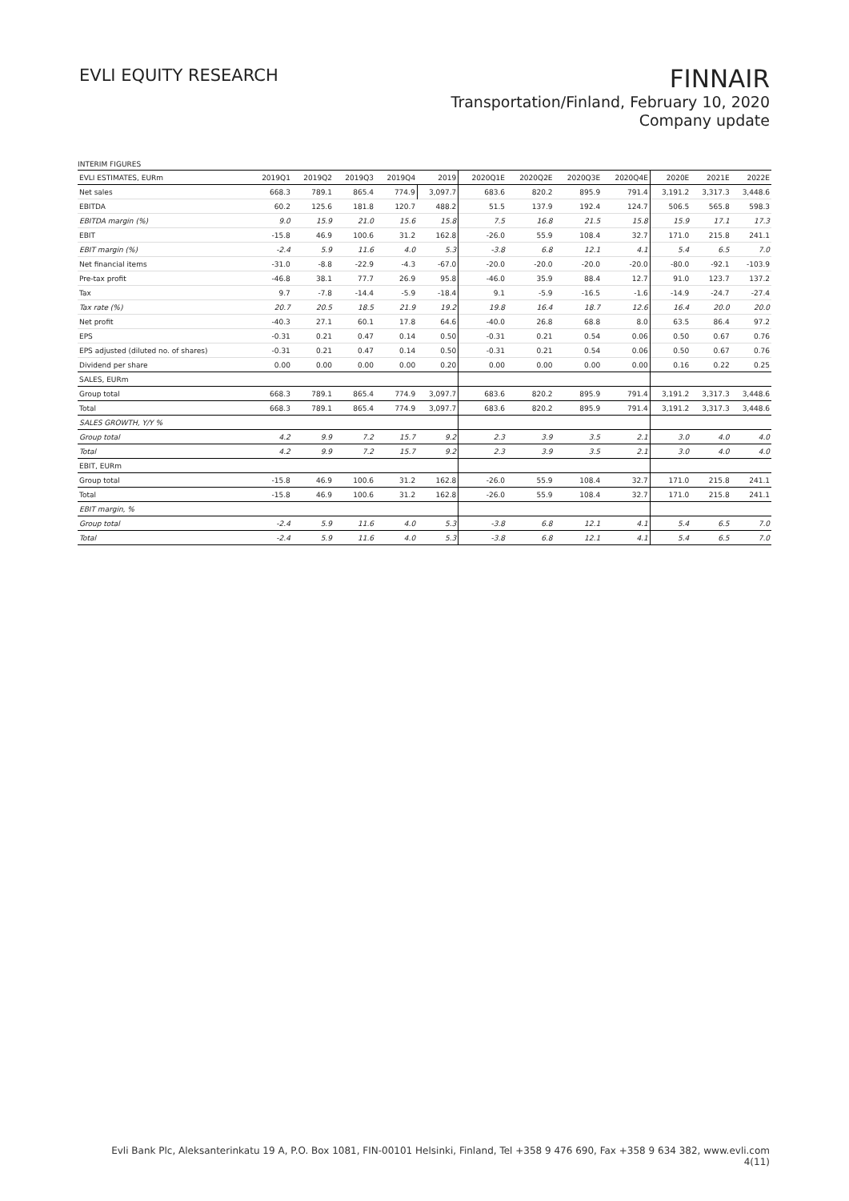EVLI EQUITY RESEARCH
FINNAIR
Transportation/Finland, February 10, 2020
Company update
INTERIM FIGURES
| EVLI ESTIMATES, EURm | 2019Q1 | 2019Q2 | 2019Q3 | 2019Q4 | 2019 | 2020Q1E | 2020Q2E | 2020Q3E | 2020Q4E | 2020E | 2021E | 2022E |
| --- | --- | --- | --- | --- | --- | --- | --- | --- | --- | --- | --- | --- |
| Net sales | 668.3 | 789.1 | 865.4 | 774.9 | 3,097.7 | 683.6 | 820.2 | 895.9 | 791.4 | 3,191.2 | 3,317.3 | 3,448.6 |
| EBITDA | 60.2 | 125.6 | 181.8 | 120.7 | 488.2 | 51.5 | 137.9 | 192.4 | 124.7 | 506.5 | 565.8 | 598.3 |
| EBITDA margin (%) | 9.0 | 15.9 | 21.0 | 15.6 | 15.8 | 7.5 | 16.8 | 21.5 | 15.8 | 15.9 | 17.1 | 17.3 |
| EBIT | -15.8 | 46.9 | 100.6 | 31.2 | 162.8 | -26.0 | 55.9 | 108.4 | 32.7 | 171.0 | 215.8 | 241.1 |
| EBIT margin (%) | -2.4 | 5.9 | 11.6 | 4.0 | 5.3 | -3.8 | 6.8 | 12.1 | 4.1 | 5.4 | 6.5 | 7.0 |
| Net financial items | -31.0 | -8.8 | -22.9 | -4.3 | -67.0 | -20.0 | -20.0 | -20.0 | -20.0 | -80.0 | -92.1 | -103.9 |
| Pre-tax profit | -46.8 | 38.1 | 77.7 | 26.9 | 95.8 | -46.0 | 35.9 | 88.4 | 12.7 | 91.0 | 123.7 | 137.2 |
| Tax | 9.7 | -7.8 | -14.4 | -5.9 | -18.4 | 9.1 | -5.9 | -16.5 | -1.6 | -14.9 | -24.7 | -27.4 |
| Tax rate (%) | 20.7 | 20.5 | 18.5 | 21.9 | 19.2 | 19.8 | 16.4 | 18.7 | 12.6 | 16.4 | 20.0 | 20.0 |
| Net profit | -40.3 | 27.1 | 60.1 | 17.8 | 64.6 | -40.0 | 26.8 | 68.8 | 8.0 | 63.5 | 86.4 | 97.2 |
| EPS | -0.31 | 0.21 | 0.47 | 0.14 | 0.50 | -0.31 | 0.21 | 0.54 | 0.06 | 0.50 | 0.67 | 0.76 |
| EPS adjusted (diluted no. of shares) | -0.31 | 0.21 | 0.47 | 0.14 | 0.50 | -0.31 | 0.21 | 0.54 | 0.06 | 0.50 | 0.67 | 0.76 |
| Dividend per share | 0.00 | 0.00 | 0.00 | 0.00 | 0.20 | 0.00 | 0.00 | 0.00 | 0.00 | 0.16 | 0.22 | 0.25 |
| SALES, EURm | | | | | | | | | | | | |
| Group total | 668.3 | 789.1 | 865.4 | 774.9 | 3,097.7 | 683.6 | 820.2 | 895.9 | 791.4 | 3,191.2 | 3,317.3 | 3,448.6 |
| Total | 668.3 | 789.1 | 865.4 | 774.9 | 3,097.7 | 683.6 | 820.2 | 895.9 | 791.4 | 3,191.2 | 3,317.3 | 3,448.6 |
| SALES GROWTH, Y/Y % | | | | | | | | | | | | |
| Group total | 4.2 | 9.9 | 7.2 | 15.7 | 9.2 | 2.3 | 3.9 | 3.5 | 2.1 | 3.0 | 4.0 | 4.0 |
| Total | 4.2 | 9.9 | 7.2 | 15.7 | 9.2 | 2.3 | 3.9 | 3.5 | 2.1 | 3.0 | 4.0 | 4.0 |
| EBIT, EURm | | | | | | | | | | | | |
| Group total | -15.8 | 46.9 | 100.6 | 31.2 | 162.8 | -26.0 | 55.9 | 108.4 | 32.7 | 171.0 | 215.8 | 241.1 |
| Total | -15.8 | 46.9 | 100.6 | 31.2 | 162.8 | -26.0 | 55.9 | 108.4 | 32.7 | 171.0 | 215.8 | 241.1 |
| EBIT margin, % | | | | | | | | | | | | |
| Group total | -2.4 | 5.9 | 11.6 | 4.0 | 5.3 | -3.8 | 6.8 | 12.1 | 4.1 | 5.4 | 6.5 | 7.0 |
| Total | -2.4 | 5.9 | 11.6 | 4.0 | 5.3 | -3.8 | 6.8 | 12.1 | 4.1 | 5.4 | 6.5 | 7.0 |
Evli Bank Plc, Aleksanterinkatu 19 A, P.O. Box 1081, FIN-00101 Helsinki, Finland, Tel +358 9 476 690, Fax +358 9 634 382, www.evli.com
4(11)